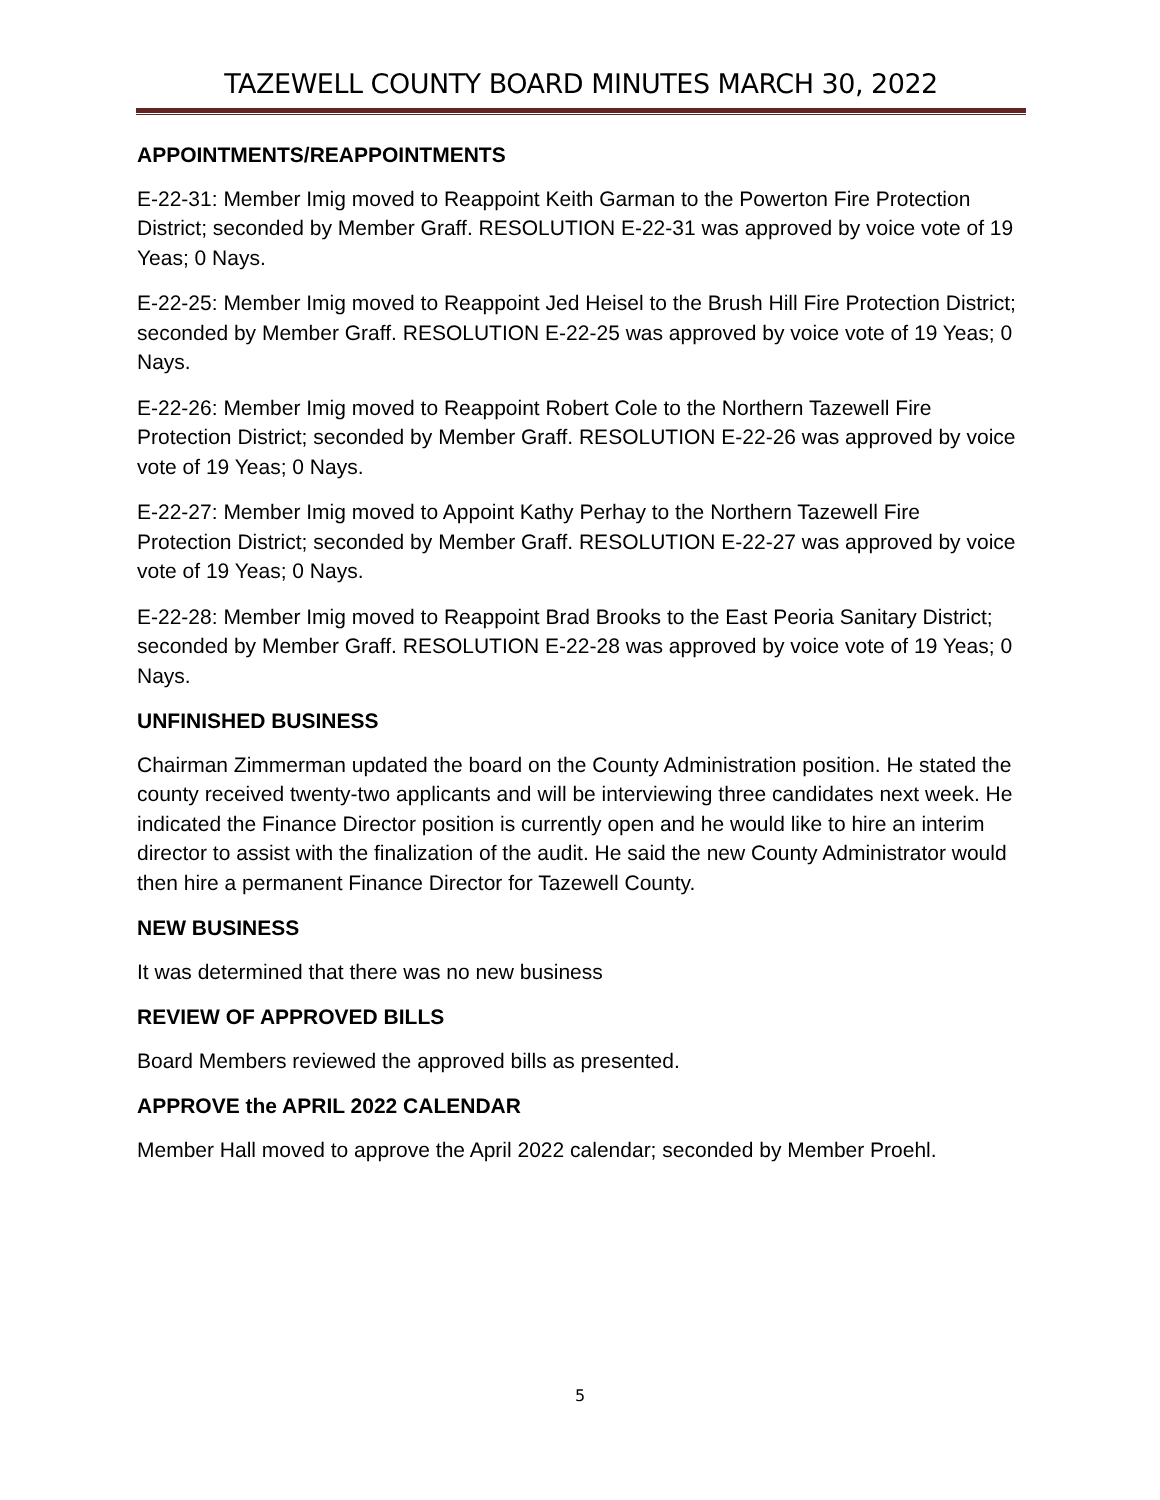TAZEWELL COUNTY BOARD MINUTES MARCH 30, 2022
APPOINTMENTS/REAPPOINTMENTS
E-22-31: Member Imig moved to Reappoint Keith Garman to the Powerton Fire Protection District; seconded by Member Graff. RESOLUTION E-22-31 was approved by voice vote of 19 Yeas; 0 Nays.
E-22-25: Member Imig moved to Reappoint Jed Heisel to the Brush Hill Fire Protection District; seconded by Member Graff. RESOLUTION E-22-25 was approved by voice vote of 19 Yeas; 0 Nays.
E-22-26: Member Imig moved to Reappoint Robert Cole to the Northern Tazewell Fire Protection District; seconded by Member Graff. RESOLUTION E-22-26 was approved by voice vote of 19 Yeas; 0 Nays.
E-22-27: Member Imig moved to Appoint Kathy Perhay to the Northern Tazewell Fire Protection District; seconded by Member Graff. RESOLUTION E-22-27 was approved by voice vote of 19 Yeas; 0 Nays.
E-22-28: Member Imig moved to Reappoint Brad Brooks to the East Peoria Sanitary District; seconded by Member Graff. RESOLUTION E-22-28 was approved by voice vote of 19 Yeas; 0 Nays.
UNFINISHED BUSINESS
Chairman Zimmerman updated the board on the County Administration position. He stated the county received twenty-two applicants and will be interviewing three candidates next week. He indicated the Finance Director position is currently open and he would like to hire an interim director to assist with the finalization of the audit. He said the new County Administrator would then hire a permanent Finance Director for Tazewell County.
NEW BUSINESS
It was determined that there was no new business
REVIEW OF APPROVED BILLS
Board Members reviewed the approved bills as presented.
APPROVE the APRIL 2022 CALENDAR
Member Hall moved to approve the April 2022 calendar; seconded by Member Proehl.
5